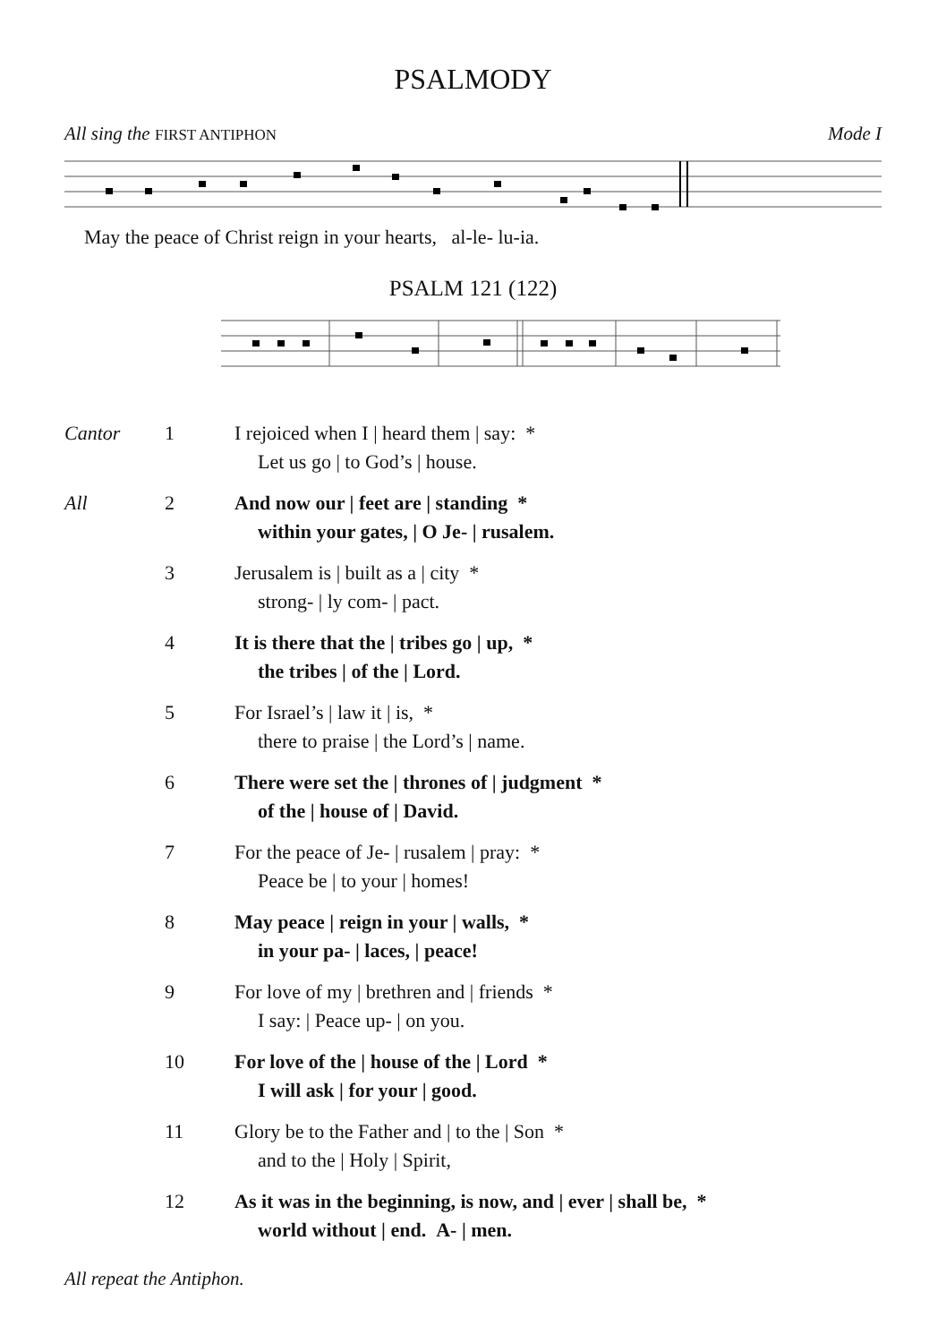PSALMODY
All sing the FIRST ANTIPHON Mode I
May the peace of Christ reign in your hearts, al-le- lu-ia.
PSALM 121 (122)
Cantor 1 I rejoiced when I | heard them | say: *
Let us go | to God’s | house.
All 2 And now our | feet are | standing *
within your gates, | O Je- | rusalem.
3 Jerusalem is | built as a | city *
strong- | ly com- | pact.
4 It is there that the | tribes go | up, *
the tribes | of the | Lord.
5 For Israel’s | law it | is, *
there to praise | the Lord’s | name.
6 There were set the | thrones of | judgment *
of the | house of | David.
7 For the peace of Je- | rusalem | pray: *
Peace be | to your | homes!
8 May peace | reign in your | walls, *
in your pa- | laces, | peace!
9 For love of my | brethren and | friends *
I say: | Peace up- | on you.
10 For love of the | house of the | Lord *
I will ask | for your | good.
11 Glory be to the Father and | to the | Son *
and to the | Holy | Spirit,
12 As it was in the beginning, is now, and | ever | shall be, *
world without | end. A- | men.
All repeat the Antiphon.